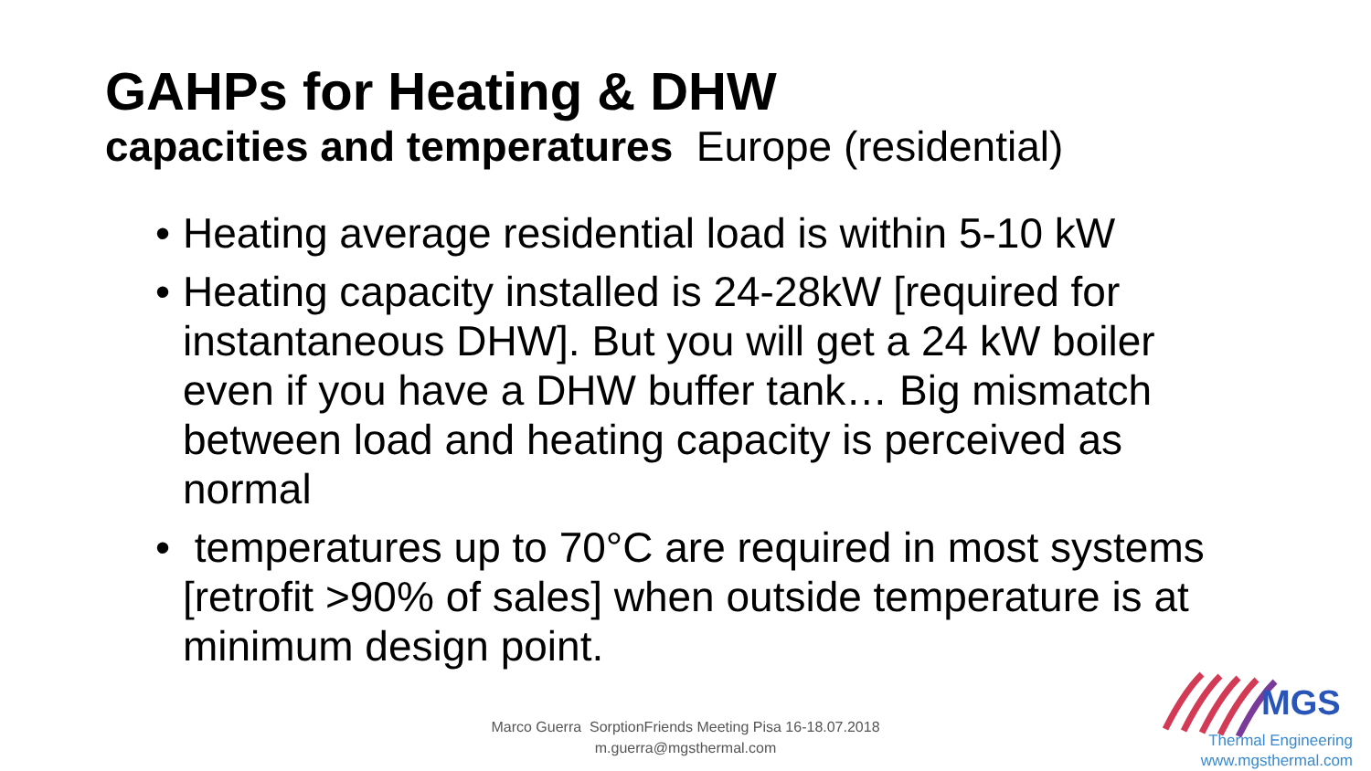GAHPs for Heating & DHW
capacities and temperatures Europe (residential)
• Heating average residential load is within 5-10 kW
• Heating capacity installed is 24-28kW [required for instantaneous DHW]. But you will get a 24 kW boiler even if you have a DHW buffer tank… Big mismatch between load and heating capacity is perceived as normal
• temperatures up to 70°C are required in most systems [retrofit >90% of sales] when outside temperature is at minimum design point.
Marco Guerra SorptionFriends Meeting Pisa 16-18.07.2018
m.guerra@mgsthermal.com
MGS
Thermal Engineering
www.mgsthermal.com